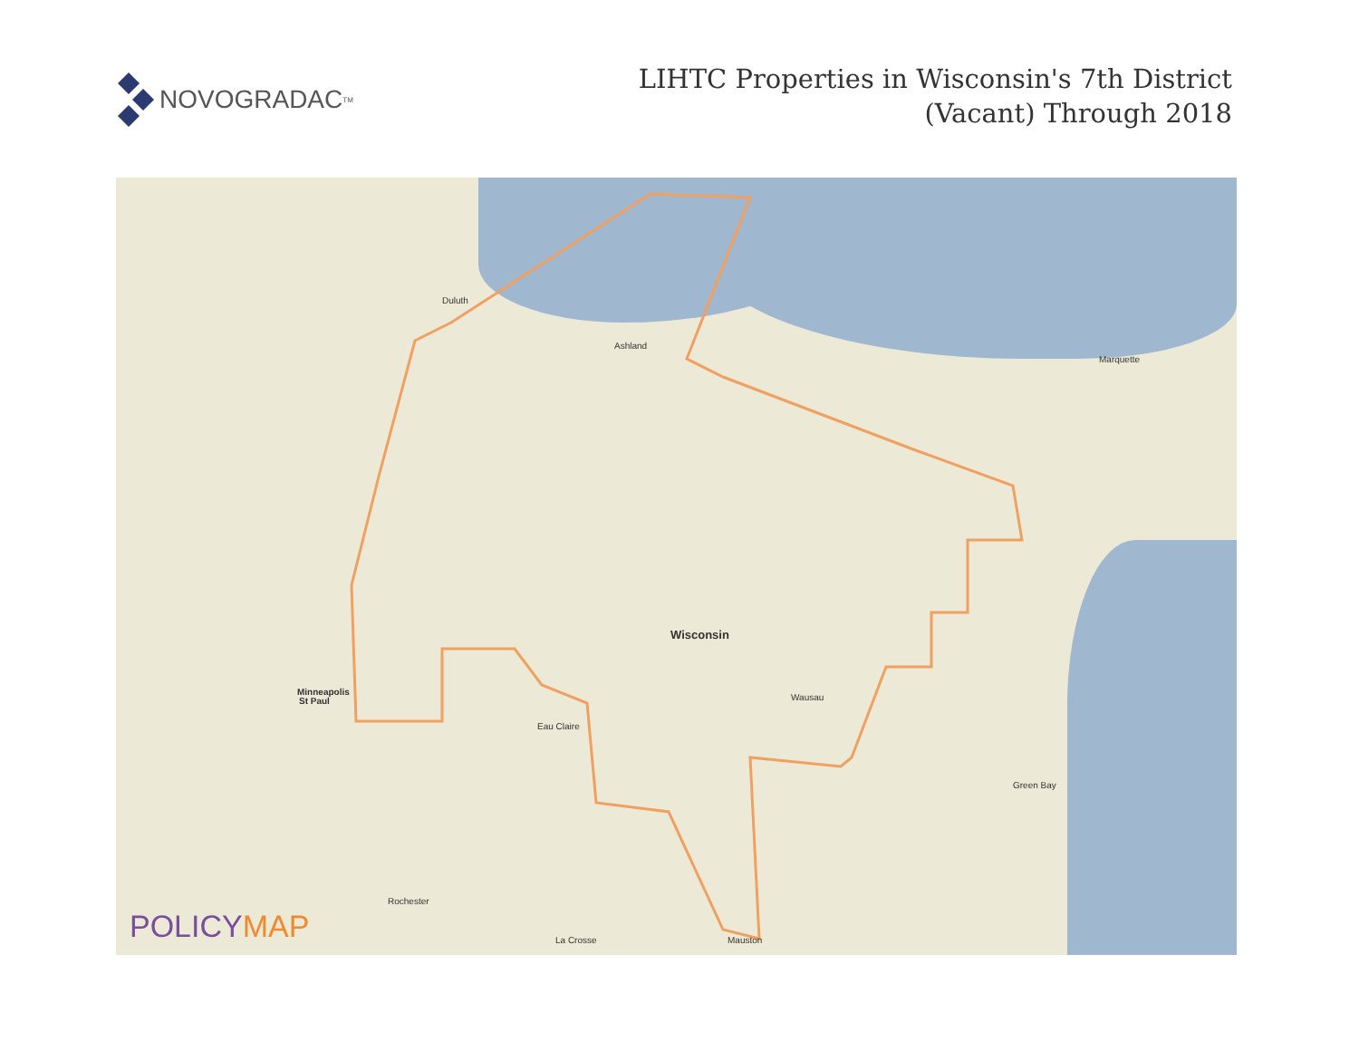NOVOGRADAC<sub>TM</sub>
LIHTC Properties in Wisconsin's 7th District
(Vacant) Through 2018
Duluth
Ashland
Wisconsin
Minneapolis
St Paul Wausau
Eau Claire
Green Bay
Marquette
Rochester
La Crosse Mauston
POLICYMAP